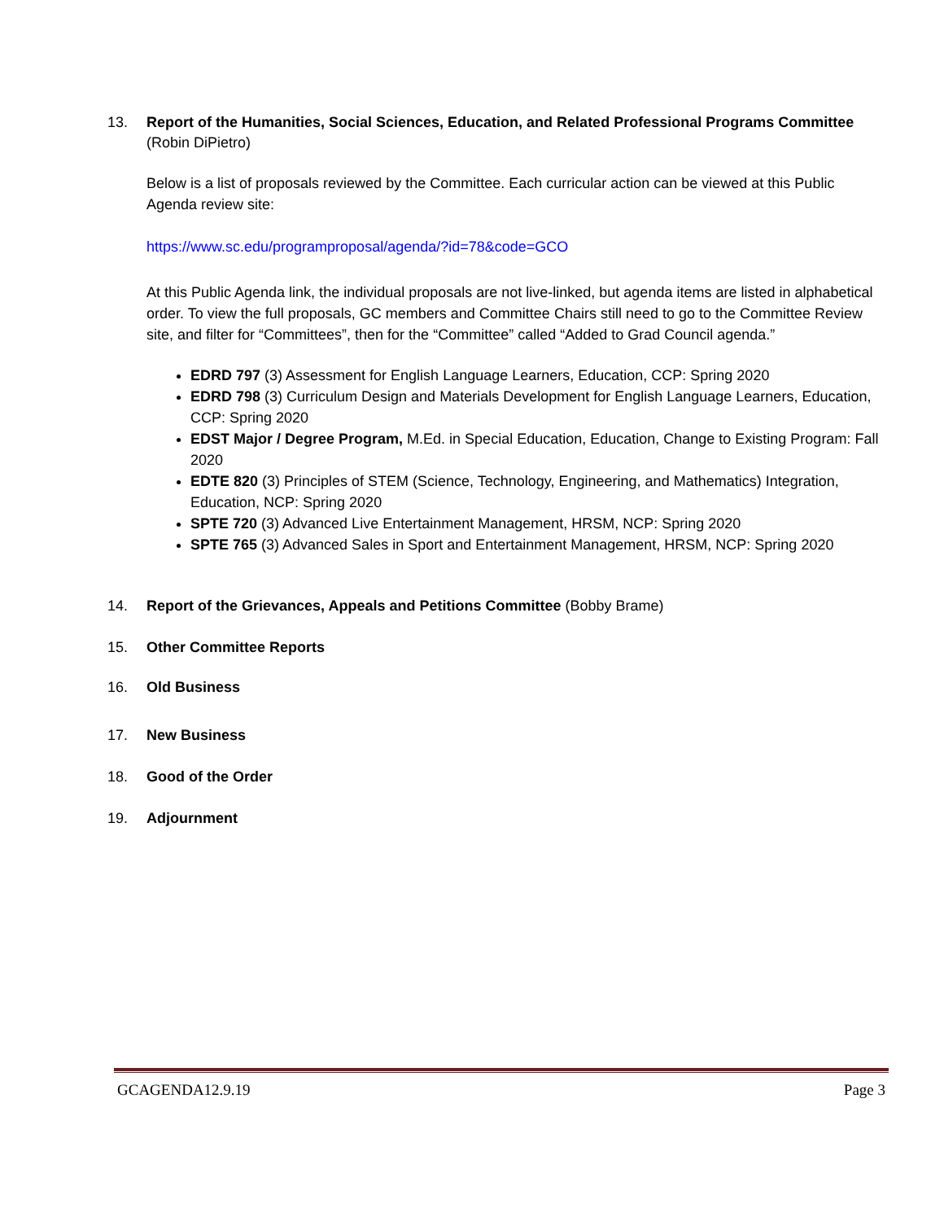13. Report of the Humanities, Social Sciences, Education, and Related Professional Programs Committee
(Robin DiPietro)
Below is a list of proposals reviewed by the Committee. Each curricular action can be viewed at this Public Agenda review site:
https://www.sc.edu/programproposal/agenda/?id=78&code=GCO
At this Public Agenda link, the individual proposals are not live-linked, but agenda items are listed in alphabetical order. To view the full proposals, GC members and Committee Chairs still need to go to the Committee Review site, and filter for “Committees”, then for the “Committee” called “Added to Grad Council agenda.”
EDRD 797 (3) Assessment for English Language Learners, Education, CCP: Spring 2020
EDRD 798 (3) Curriculum Design and Materials Development for English Language Learners, Education, CCP: Spring 2020
EDST Major / Degree Program, M.Ed. in Special Education, Education, Change to Existing Program: Fall 2020
EDTE 820 (3) Principles of STEM (Science, Technology, Engineering, and Mathematics) Integration, Education, NCP: Spring 2020
SPTE 720 (3) Advanced Live Entertainment Management, HRSM, NCP: Spring 2020
SPTE 765 (3) Advanced Sales in Sport and Entertainment Management, HRSM, NCP: Spring 2020
14. Report of the Grievances, Appeals and Petitions Committee (Bobby Brame)
15. Other Committee Reports
16. Old Business
17. New Business
18. Good of the Order
19. Adjournment
GCAGENDA12.9.19 Page 3